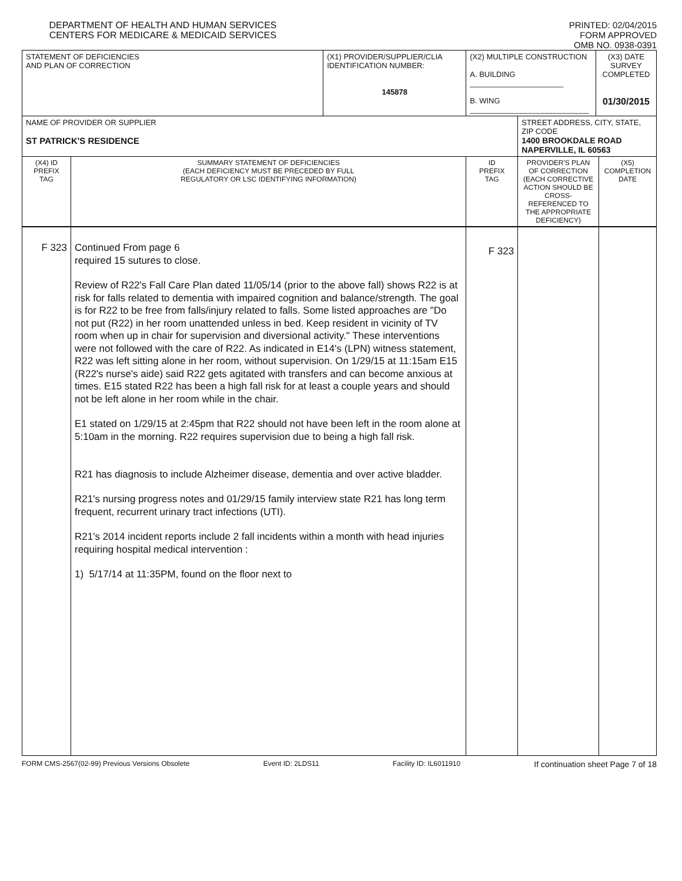DEPARTMENT OF HEALTH AND HUMAN SERVICES
CENTERS FOR MEDICARE & MEDICAID SERVICES
PRINTED: 02/04/2015
FORM APPROVED
OMB NO. 0938-0391
| STATEMENT OF DEFICIENCIES AND PLAN OF CORRECTION | | (X1) PROVIDER/SUPPLIER/CLIA IDENTIFICATION NUMBER: 145878 | (X2) MULTIPLE CONSTRUCTION A. BUILDING ______________________ B. WING ____________________________ | | (X3) DATE SURVEY COMPLETED 01/30/2015 | |
| NAME OF PROVIDER OR SUPPLIER ST PATRICK'S RESIDENCE | | | | STREET ADDRESS, CITY, STATE, ZIP CODE 1400 BROOKDALE ROAD NAPERVILLE, IL 60563 | | |
| (X4) ID PREFIX TAG | SUMMARY STATEMENT OF DEFICIENCIES (EACH DEFICIENCY MUST BE PRECEDED BY FULL REGULATORY OR LSC IDENTIFYING INFORMATION) | | ID PREFIX TAG | PROVIDER'S PLAN OF CORRECTION (EACH CORRECTIVE ACTION SHOULD BE CROSS-REFERENCED TO THE APPROPRIATE DEFICIENCY) | | (X5) COMPLETION DATE |
| F 323 | Continued From page 6 required 15 sutures to close. Review of R22's Fall Care Plan dated 11/05/14 (prior to the above fall) shows R22 is at risk for falls related to dementia with impaired cognition and balance/strength. The goal is for R22 to be free from falls/injury related to falls. Some listed approaches are "Do not put (R22) in her room unattended unless in bed. Keep resident in vicinity of TV room when up in chair for supervision and diversional activity." These interventions were not followed with the care of R22. As indicated in E14's (LPN) witness statement, R22 was left sitting alone in her room, without supervision. On 1/29/15 at 11:15am E15 (R22's nurse's aide) said R22 gets agitated with transfers and can become anxious at times. E15 stated R22 has been a high fall risk for at least a couple years and should not be left alone in her room while in the chair. E1 stated on 1/29/15 at 2:45pm that R22 should not have been left in the room alone at 5:10am in the morning. R22 requires supervision due to being a high fall risk. R21 has diagnosis to include Alzheimer disease, dementia and over active bladder. R21's nursing progress notes and 01/29/15 family interview state R21 has long term frequent, recurrent urinary tract infections (UTI). R21's 2014 incident reports include 2 fall incidents within a month with head injuries requiring hospital medical intervention : 1) 5/17/14 at 11:35PM, found on the floor next to | | F 323 | | | |
FORM CMS-2567(02-99) Previous Versions Obsolete Event ID: 2LDS11 Facility ID: IL6011910 If continuation sheet Page 7 of 18